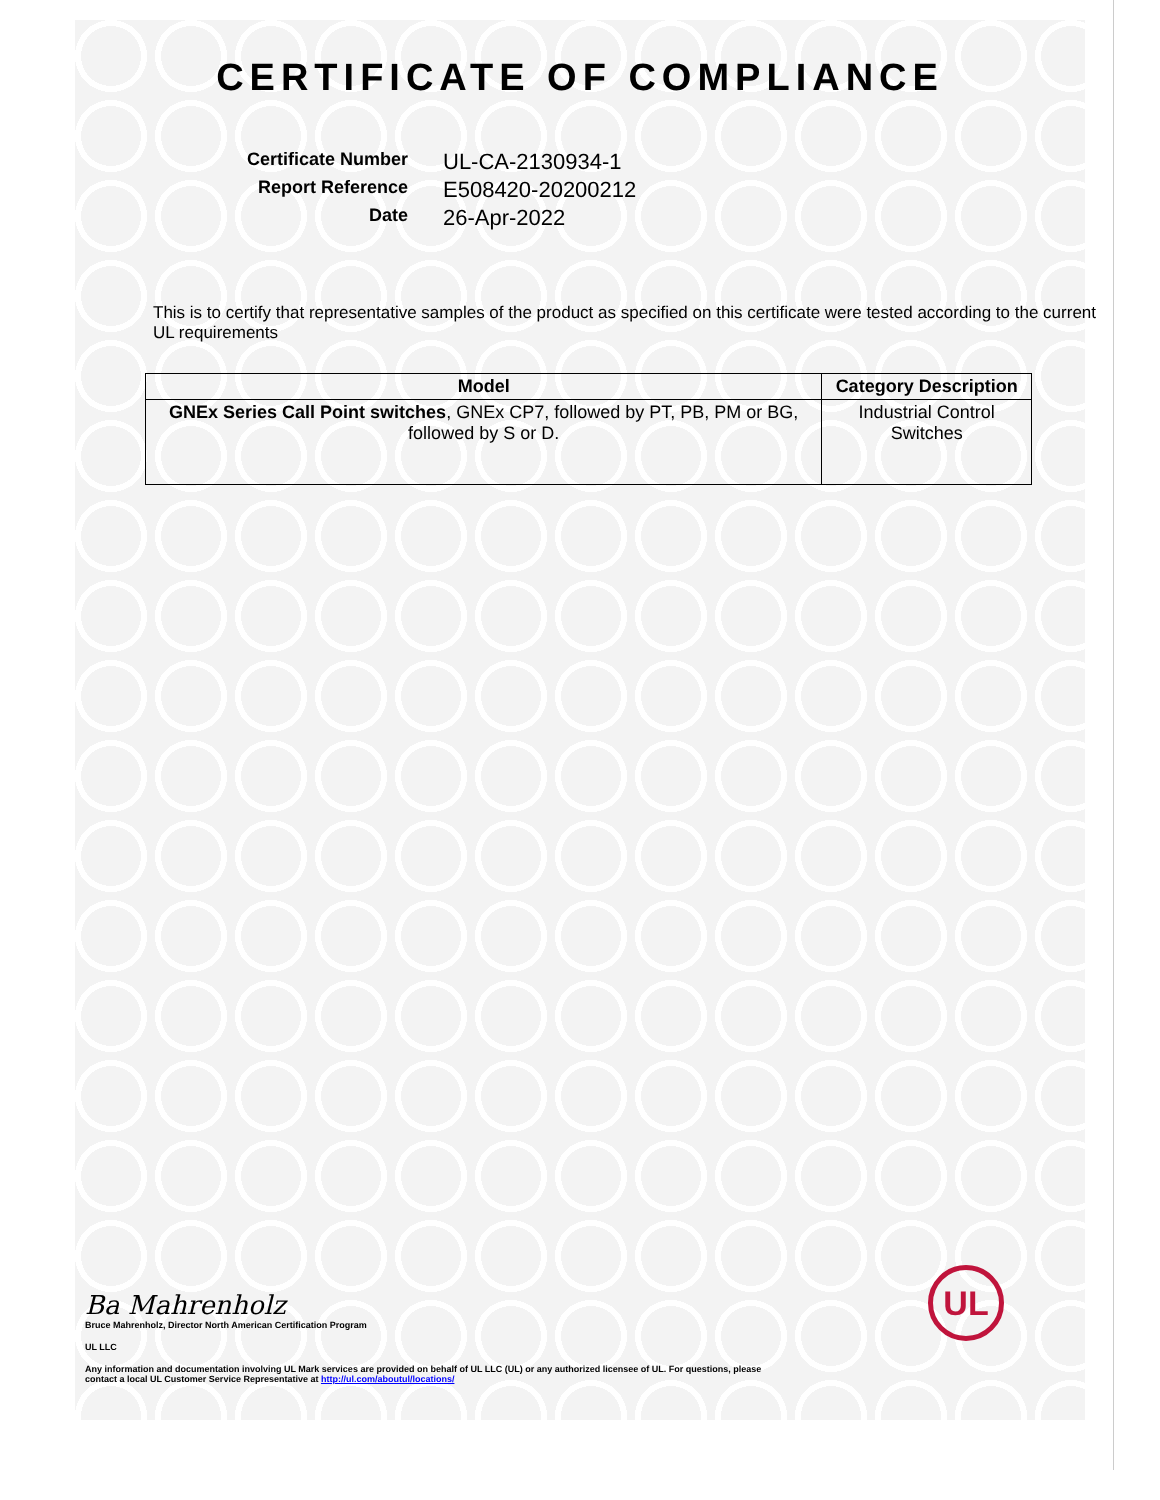CERTIFICATE OF COMPLIANCE
Certificate Number
UL-CA-2130934-1
Report Reference
E508420-20200212
Date
26-Apr-2022
This is to certify that representative samples of the product as specified on this certificate were tested according to the current UL requirements
| Model | Category Description |
| --- | --- |
| GNEx Series Call Point switches , GNEx CP7, followed by PT, PB, PM or BG, followed by S or D. | Industrial Control Switches |
Ba Mahrenholz
Bruce Mahrenholz, Director North American Certification Program
UL LLC
Any information and documentation involving UL Mark services are provided on behalf of UL LLC (UL) or any authorized licensee of UL. For questions, please
contact a local UL Customer Service Representative at http://ul.com/aboutul/locations/
UL